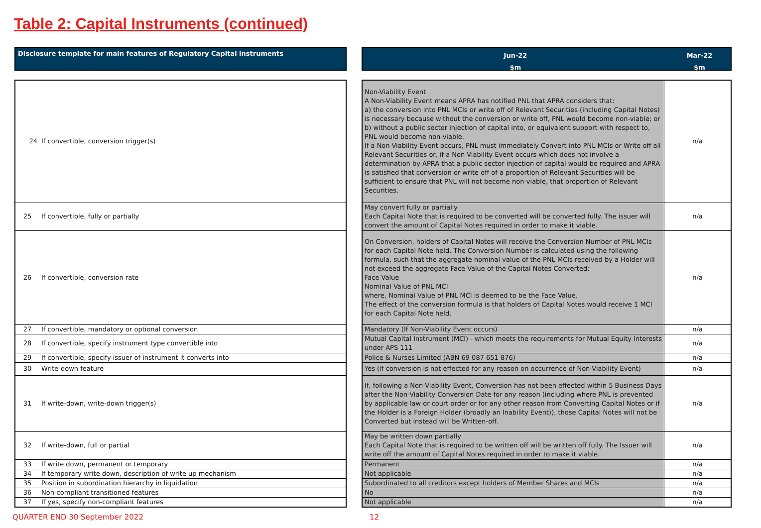Table 2: Capital Instruments (continued)
Disclosure template for main features of Regulatory Capital instruments
| 24 | If convertible, conversion trigger(s) |
| 25 | If convertible, fully or partially |
| 26 | If convertible, conversion rate |
| 27 | If convertible, mandatory or optional conversion |
| 28 | If convertible, specify instrument type convertible into |
| 29 | If convertible, specify issuer of instrument it converts into |
| 30 | Write-down feature |
| 31 | If write-down, write-down trigger(s) |
| 32 | If write-down, full or partial |
| 33 | If write down, permanent or temporary |
| 34 | If temporary write down, description of write up mechanism |
| 35 | Position in subordination hierarchy in liquidation |
| 36 | Non-compliant transitioned features |
| 37 | If yes, specify non-compliant features |
Jun-22
$m
Mar-22
$m
| Non-Viability Event A Non-Viability Event means APRA has notified PNL that APRA considers that: a) the conversion into PNL MCIs or write off of Relevant Securities (including Capital Notes) is necessary because without the conversion or write off, PNL would become non-viable; or b) without a public sector injection of capital into, or equivalent support with respect to, PNL would become non-viable. If a Non-Viability Event occurs, PNL must immediately Convert into PNL MCIs or Write off all Relevant Securities or, if a Non-Viability Event occurs which does not involve a determination by APRA that a public sector injection of capital would be required and APRA is satisfied that conversion or write off of a proportion of Relevant Securities will be sufficient to ensure that PNL will not become non-viable, that proportion of Relevant Securities. | n/a |
| May convert fully or partially Each Capital Note that is required to be converted will be converted fully. The issuer will convert the amount of Capital Notes required in order to make it viable. | n/a |
| On Conversion, holders of Capital Notes will receive the Conversion Number of PNL MCIs for each Capital Note held. The Conversion Number is calculated using the following formula, such that the aggregate nominal value of the PNL MCIs received by a Holder will not exceed the aggregate Face Value of the Capital Notes Converted: Face Value Nominal Value of PNL MCI where, Nominal Value of PNL MCI is deemed to be the Face Value. The effect of the conversion formula is that holders of Capital Notes would receive 1 MCI for each Capital Note held. | n/a |
| Mandatory (If Non-Viability Event occurs) | n/a |
| Mutual Capital Instrument (MCI) - which meets the requirements for Mutual Equity Interests under APS 111 | n/a |
| Police & Nurses Limited (ABN 69 087 651 876) | n/a |
| Yes (if conversion is not effected for any reason on occurrence of Non-Viability Event) | n/a |
| If, following a Non-Viability Event, Conversion has not been effected within 5 Business Days after the Non-Viability Conversion Date for any reason (including where PNL is prevented by applicable law or court order or for any other reason from Converting Capital Notes or if the Holder is a Foreign Holder (broadly an Inability Event)), those Capital Notes will not be Converted but instead will be Written-off. | n/a |
| May be written down partially Each Capital Note that is required to be written off will be written off fully. The Issuer will write off the amount of Capital Notes required in order to make it viable. | n/a |
| Permanent | n/a |
| Not applicable | n/a |
| Subordinated to all creditors except holders of Member Shares and MCIs | n/a |
| No | n/a |
| Not applicable | n/a |
QUARTER END 30 September 2022 12